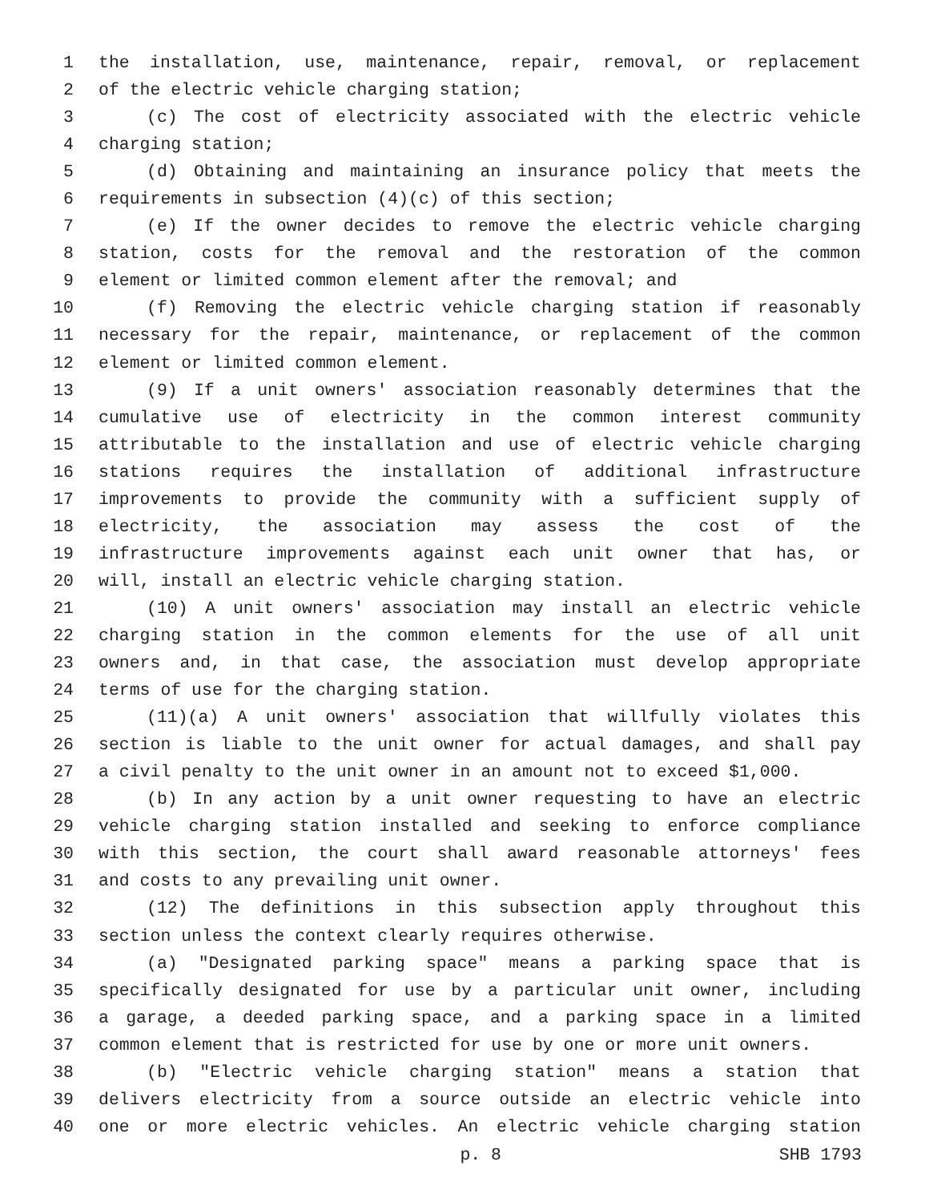1 the installation, use, maintenance, repair, removal, or replacement
2 of the electric vehicle charging station;
3 (c) The cost of electricity associated with the electric vehicle
4 charging station;
5 (d) Obtaining and maintaining an insurance policy that meets the
6 requirements in subsection (4)(c) of this section;
7 (e) If the owner decides to remove the electric vehicle charging
8 station, costs for the removal and the restoration of the common
9 element or limited common element after the removal; and
10 (f) Removing the electric vehicle charging station if reasonably
11 necessary for the repair, maintenance, or replacement of the common
12 element or limited common element.
13 (9) If a unit owners' association reasonably determines that the
14 cumulative use of electricity in the common interest community
15 attributable to the installation and use of electric vehicle charging
16 stations requires the installation of additional infrastructure
17 improvements to provide the community with a sufficient supply of
18 electricity, the association may assess the cost of the
19 infrastructure improvements against each unit owner that has, or
20 will, install an electric vehicle charging station.
21 (10) A unit owners' association may install an electric vehicle
22 charging station in the common elements for the use of all unit
23 owners and, in that case, the association must develop appropriate
24 terms of use for the charging station.
25 (11)(a) A unit owners' association that willfully violates this
26 section is liable to the unit owner for actual damages, and shall pay
27 a civil penalty to the unit owner in an amount not to exceed $1,000.
28 (b) In any action by a unit owner requesting to have an electric
29 vehicle charging station installed and seeking to enforce compliance
30 with this section, the court shall award reasonable attorneys' fees
31 and costs to any prevailing unit owner.
32 (12) The definitions in this subsection apply throughout this
33 section unless the context clearly requires otherwise.
34 (a) "Designated parking space" means a parking space that is
35 specifically designated for use by a particular unit owner, including
36 a garage, a deeded parking space, and a parking space in a limited
37 common element that is restricted for use by one or more unit owners.
38 (b) "Electric vehicle charging station" means a station that
39 delivers electricity from a source outside an electric vehicle into
40 one or more electric vehicles. An electric vehicle charging station
p. 8 SHB 1793